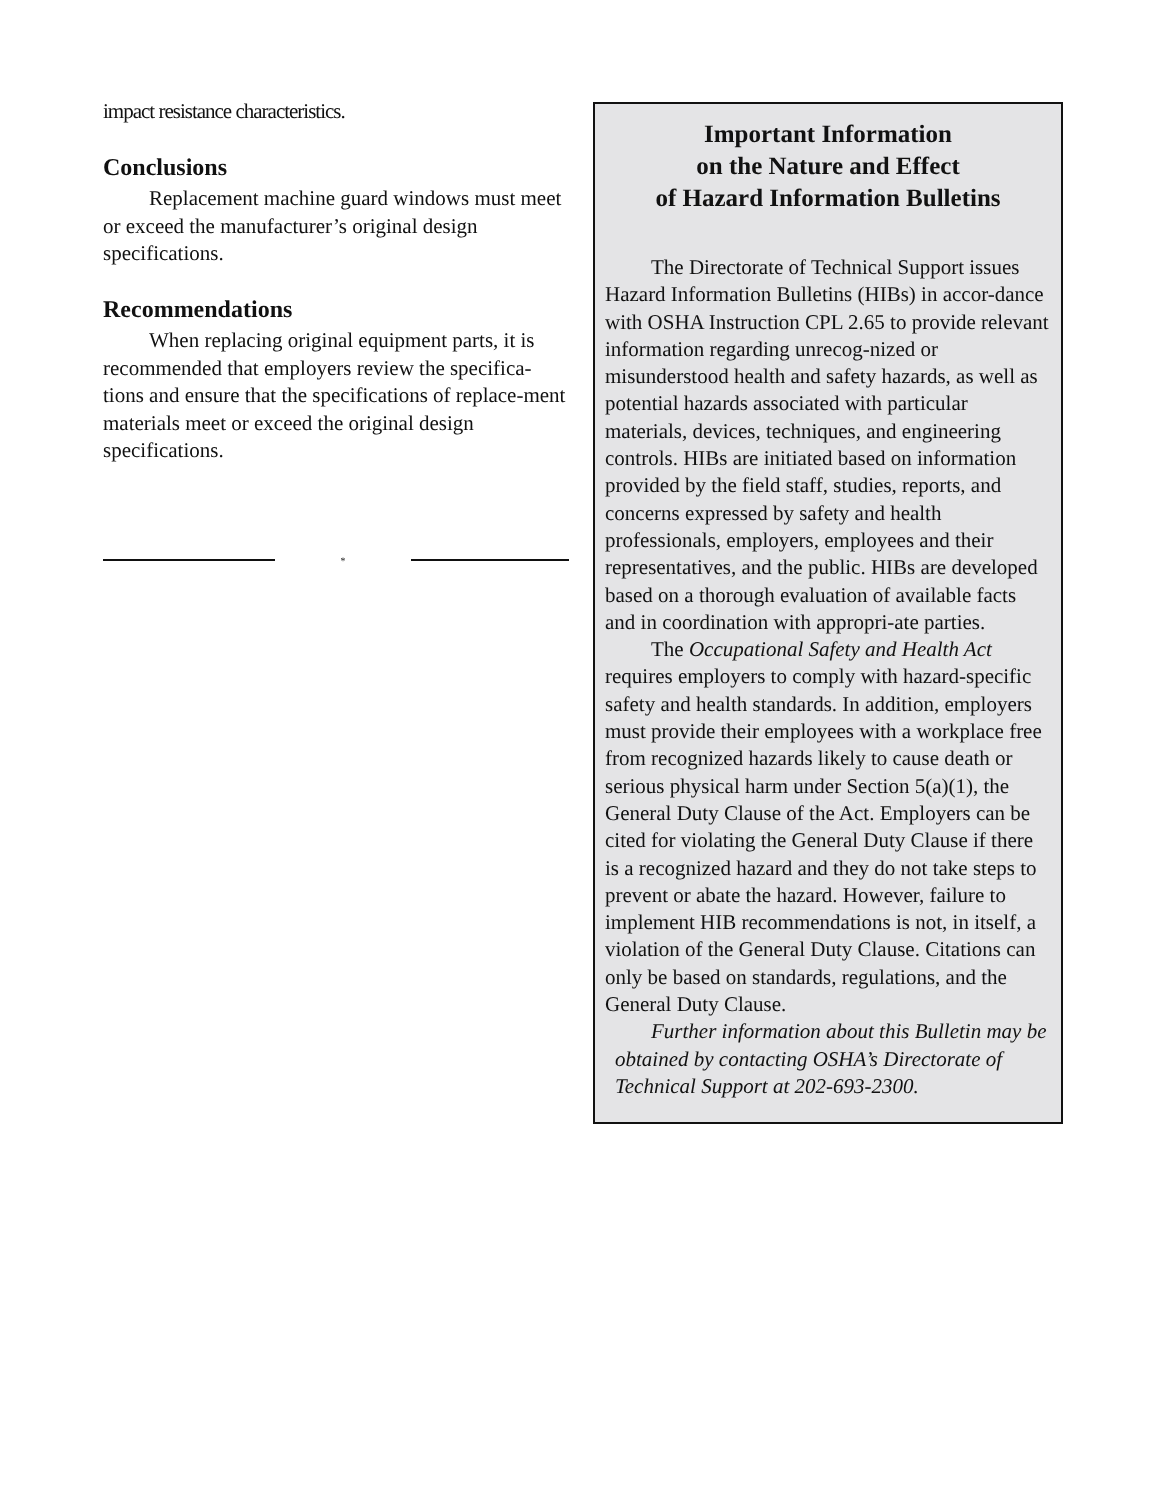impact resistance characteristics.
Conclusions
Replacement machine guard windows must meet or exceed the manufacturer’s original design specifications.
Recommendations
When replacing original equipment parts, it is recommended that employers review the specifica-tions and ensure that the specifications of replace-ment materials meet or exceed the original design specifications.
*
Important Information
on the Nature and Effect
of Hazard Information Bulletins
The Directorate of Technical Support issues Hazard Information Bulletins (HIBs) in accor-dance with OSHA Instruction CPL 2.65 to provide relevant information regarding unrecog-nized or misunderstood health and safety hazards, as well as potential hazards associated with particular materials, devices, techniques, and engineering controls. HIBs are initiated based on information provided by the field staff, studies, reports, and concerns expressed by safety and health professionals, employers, employees and their representatives, and the public. HIBs are developed based on a thorough evaluation of available facts and in coordination with appropri-ate parties.
The Occupational Safety and Health Act requires employers to comply with hazard-specific safety and health standards. In addition, employers must provide their employees with a workplace free from recognized hazards likely to cause death or serious physical harm under Section 5(a)(1), the General Duty Clause of the Act. Employers can be cited for violating the General Duty Clause if there is a recognized hazard and they do not take steps to prevent or abate the hazard. However, failure to implement HIB recommendations is not, in itself, a violation of the General Duty Clause. Citations can only be based on standards, regulations, and the General Duty Clause.
Further information about this Bulletin may be obtained by contacting OSHA’s Directorate of Technical Support at 202-693-2300.